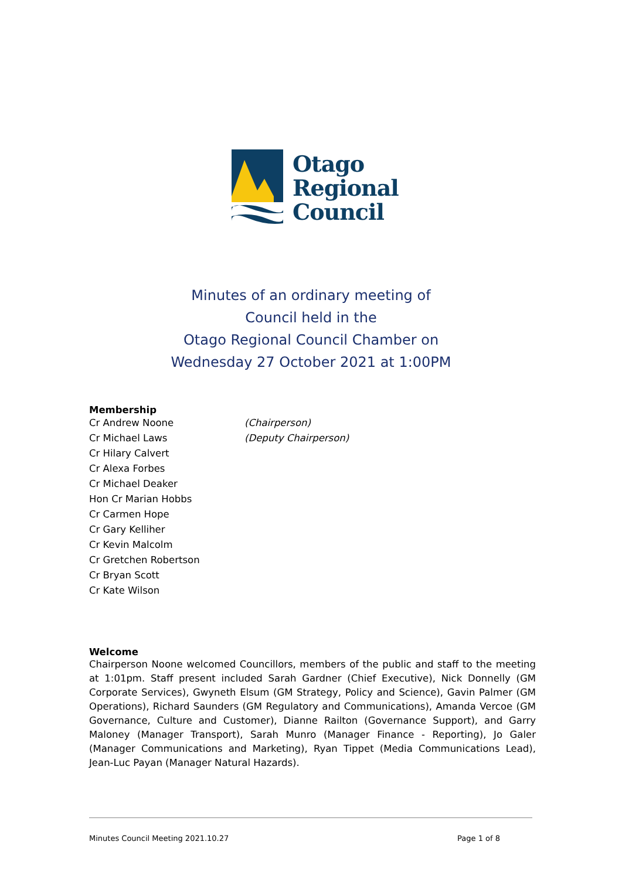Otago
Regional
Council
Minutes of an ordinary meeting of
Council held in the
Otago Regional Council Chamber on
Wednesday 27 October 2021 at 1:00PM
Membership
Cr Andrew Noone (Chairperson)
Cr Michael Laws (Deputy Chairperson)
Cr Hilary Calvert
Cr Alexa Forbes
Cr Michael Deaker
Hon Cr Marian Hobbs
Cr Carmen Hope
Cr Gary Kelliher
Cr Kevin Malcolm
Cr Gretchen Robertson
Cr Bryan Scott
Cr Kate Wilson
Welcome
Chairperson Noone welcomed Councillors, members of the public and staff to the meeting at 1:01pm. Staff present included Sarah Gardner (Chief Executive), Nick Donnelly (GM Corporate Services), Gwyneth Elsum (GM Strategy, Policy and Science), Gavin Palmer (GM Operations), Richard Saunders (GM Regulatory and Communications), Amanda Vercoe (GM Governance, Culture and Customer), Dianne Railton (Governance Support), and Garry Maloney (Manager Transport), Sarah Munro (Manager Finance - Reporting), Jo Galer (Manager Communications and Marketing), Ryan Tippet (Media Communications Lead), Jean-Luc Payan (Manager Natural Hazards).
Minutes Council Meeting 2021.10.27 Page 1 of 8